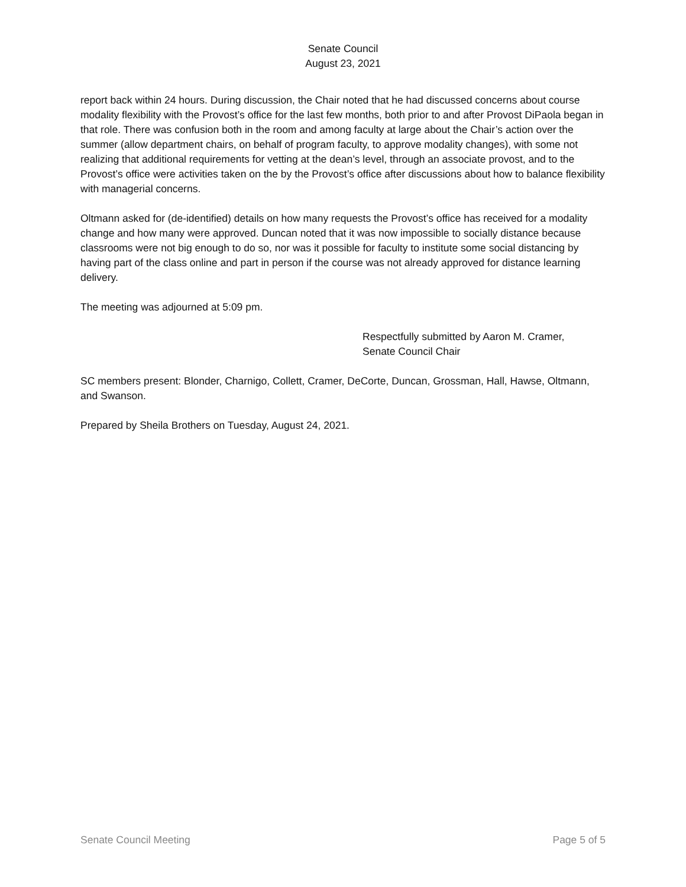Senate Council
August 23, 2021
report back within 24 hours. During discussion, the Chair noted that he had discussed concerns about course modality flexibility with the Provost’s office for the last few months, both prior to and after Provost DiPaola began in that role. There was confusion both in the room and among faculty at large about the Chair’s action over the summer (allow department chairs, on behalf of program faculty, to approve modality changes), with some not realizing that additional requirements for vetting at the dean’s level, through an associate provost, and to the Provost’s office were activities taken on the by the Provost’s office after discussions about how to balance flexibility with managerial concerns.
Oltmann asked for (de-identified) details on how many requests the Provost’s office has received for a modality change and how many were approved. Duncan noted that it was now impossible to socially distance because classrooms were not big enough to do so, nor was it possible for faculty to institute some social distancing by having part of the class online and part in person if the course was not already approved for distance learning delivery.
The meeting was adjourned at 5:09 pm.
Respectfully submitted by Aaron M. Cramer,
Senate Council Chair
SC members present: Blonder, Charnigo, Collett, Cramer, DeCorte, Duncan, Grossman, Hall, Hawse, Oltmann, and Swanson.
Prepared by Sheila Brothers on Tuesday, August 24, 2021.
Senate Council Meeting Page 5 of 5